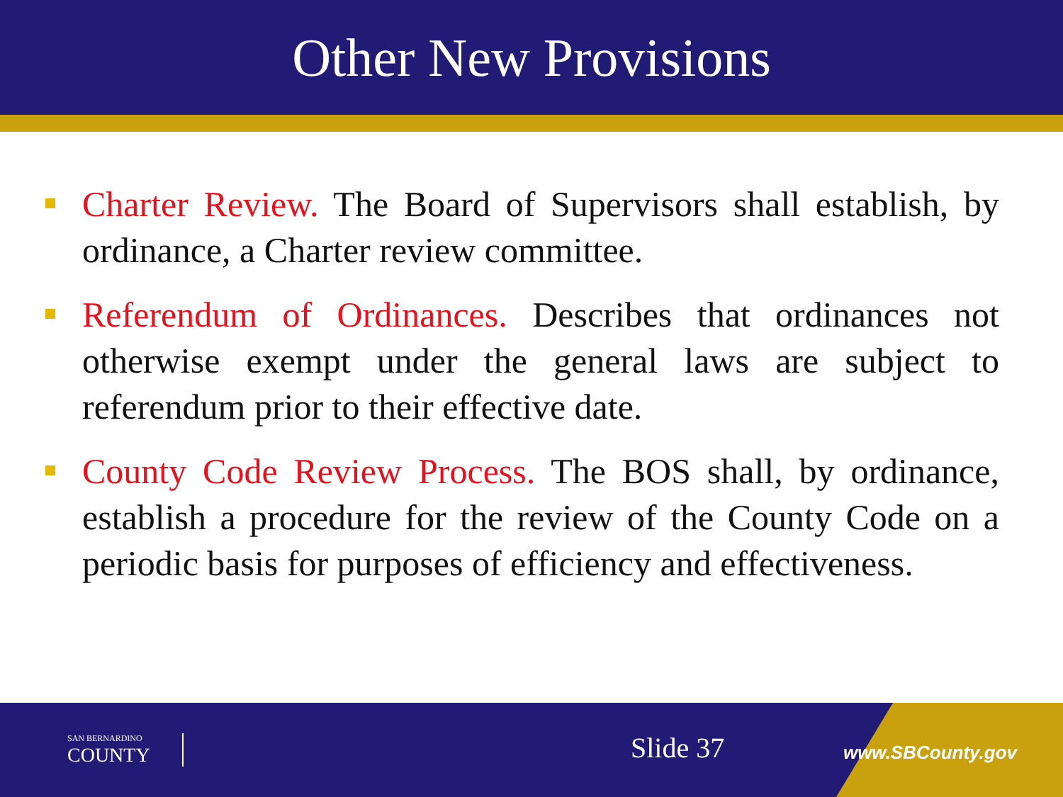Other New Provisions
Charter Review. The Board of Supervisors shall establish, by ordinance, a Charter review committee.
Referendum of Ordinances. Describes that ordinances not otherwise exempt under the general laws are subject to referendum prior to their effective date.
County Code Review Process. The BOS shall, by ordinance, establish a procedure for the review of the County Code on a periodic basis for purposes of efficiency and effectiveness.
SAN BERNARDINO
COUNTY
Slide 37 www.SBCounty.gov